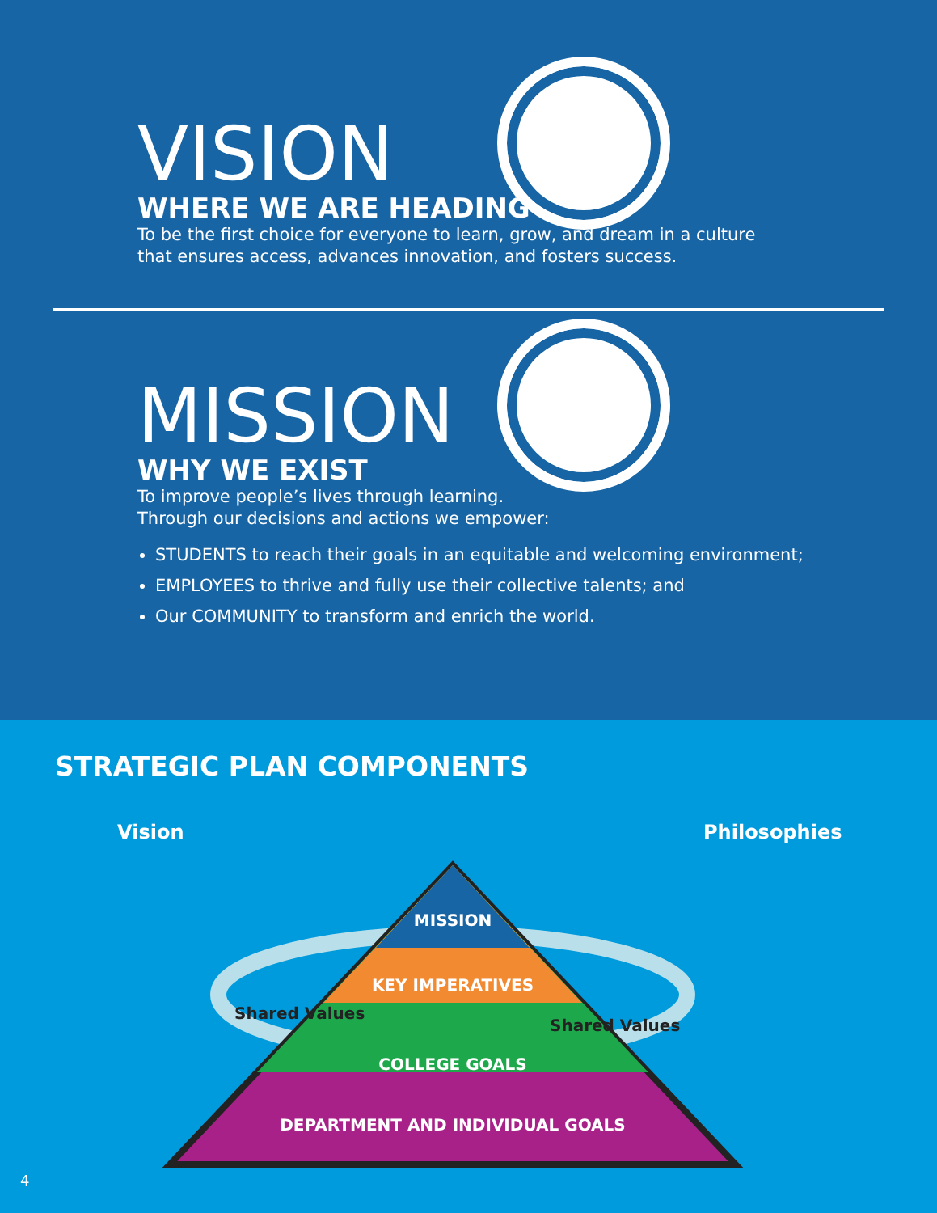VISION
WHERE WE ARE HEADING
To be the first choice for everyone to learn, grow, and dream in a culture
that ensures access, advances innovation, and fosters success.
MISSION
WHY WE EXIST
To improve people’s lives through learning.
Through our decisions and actions we empower:
STUDENTS to reach their goals in an equitable and welcoming environment;
EMPLOYEES to thrive and fully use their collective talents; and
Our COMMUNITY to transform and enrich the world.
STRATEGIC PLAN COMPONENTS
Vision Philosophies
MISSION
KEY IMPERATIVES
COLLEGE GOALS
DEPARTMENT AND INDIVIDUAL GOALS
Shared Values
Shared Values
4